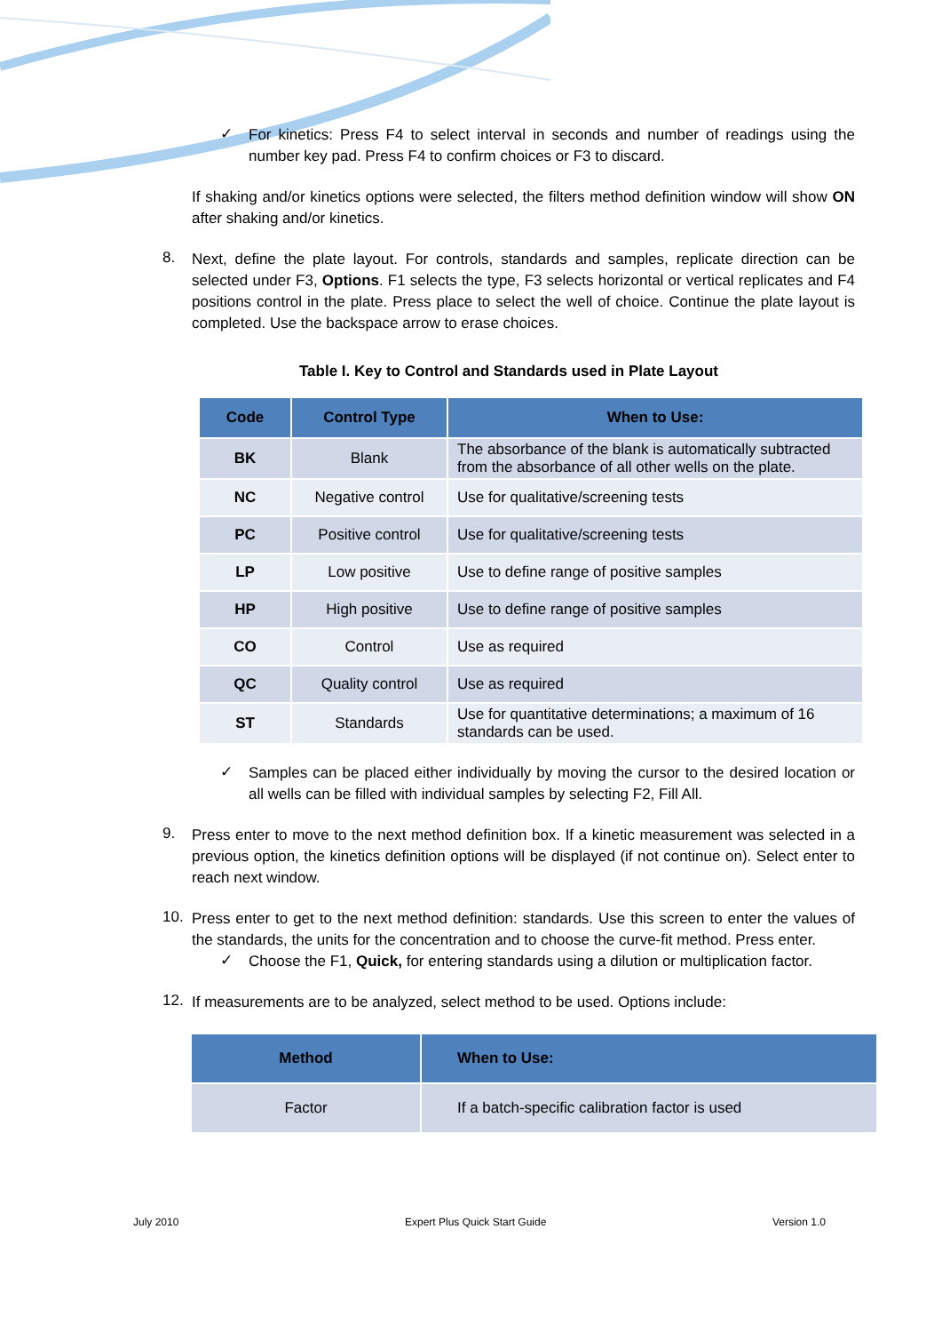✓
For kinetics: Press F4 to select interval in seconds and number of readings using the number key pad. Press F4 to confirm choices or F3 to discard.
If shaking and/or kinetics options were selected, the filters method definition window will show ON after shaking and/or kinetics.
8.
Next, define the plate layout. For controls, standards and samples, replicate direction can be selected under F3, Options. F1 selects the type, F3 selects horizontal or vertical replicates and F4 positions control in the plate. Press place to select the well of choice. Continue the plate layout is completed. Use the backspace arrow to erase choices.
Table I. Key to Control and Standards used in Plate Layout
| Code | Control Type | When to Use: |
| --- | --- | --- |
| BK | Blank | The absorbance of the blank is automatically subtracted from the absorbance of all other wells on the plate. |
| NC | Negative control | Use for qualitative/screening tests |
| PC | Positive control | Use for qualitative/screening tests |
| LP | Low positive | Use to define range of positive samples |
| HP | High positive | Use to define range of positive samples |
| CO | Control | Use as required |
| QC | Quality control | Use as required |
| ST | Standards | Use for quantitative determinations; a maximum of 16 standards can be used. |
✓
Samples can be placed either individually by moving the cursor to the desired location or all wells can be filled with individual samples by selecting F2, Fill All.
9.
Press enter to move to the next method definition box. If a kinetic measurement was selected in a previous option, the kinetics definition options will be displayed (if not continue on). Select enter to reach next window.
10.
Press enter to get to the next method definition: standards. Use this screen to enter the values of the standards, the units for the concentration and to choose the curve-fit method. Press enter.
✓
Choose the F1, Quick, for entering standards using a dilution or multiplication factor.
12.
If measurements are to be analyzed, select method to be used. Options include:
| Method | When to Use: |
| --- | --- |
| Factor | If a batch-specific calibration factor is used |
July 2010 Expert Plus Quick Start Guide Version 1.0